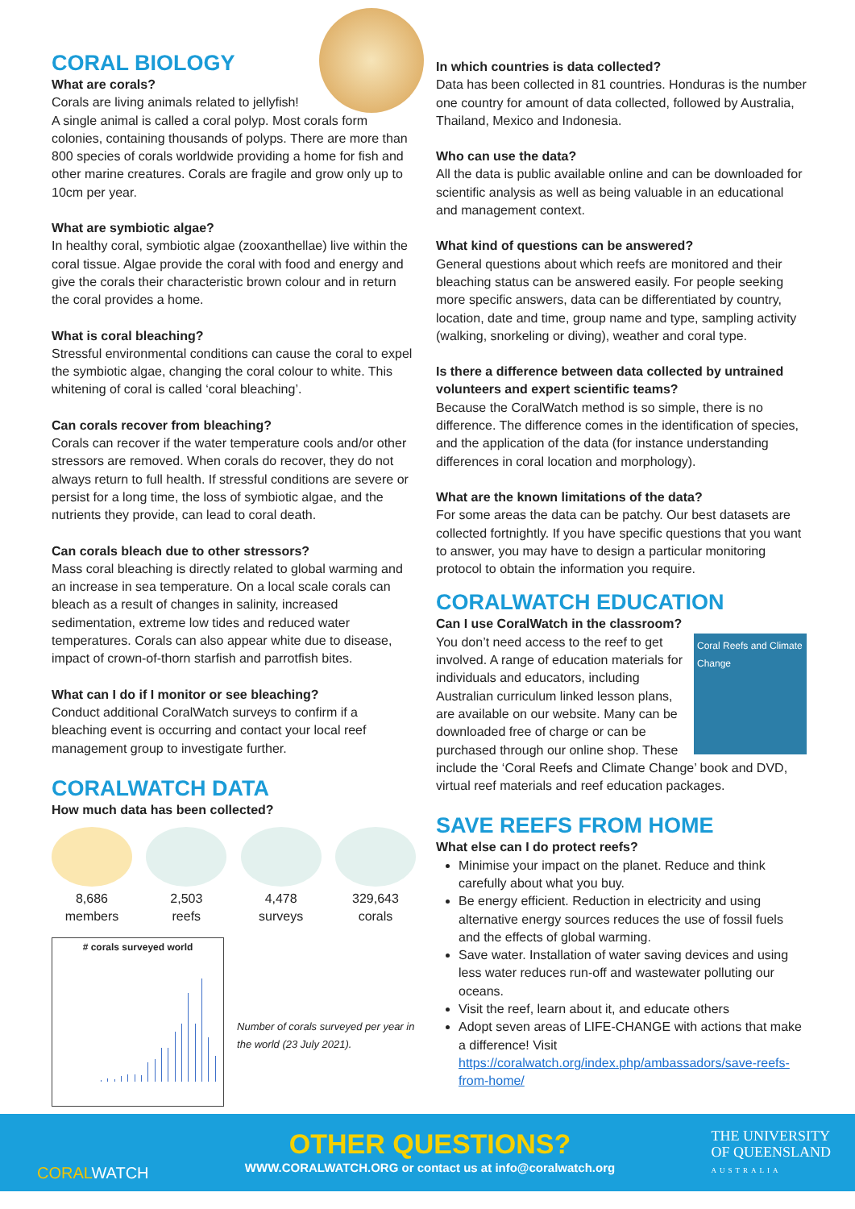CORAL BIOLOGY
What are corals?
Corals are living animals related to jellyfish!
A single animal is called a coral polyp. Most corals form colonies, containing thousands of polyps. There are more than 800 species of corals worldwide providing a home for fish and other marine creatures. Corals are fragile and grow only up to 10cm per year.
What are symbiotic algae?
In healthy coral, symbiotic algae (zooxanthellae) live within the coral tissue. Algae provide the coral with food and energy and give the corals their characteristic brown colour and in return the coral provides a home.
What is coral bleaching?
Stressful environmental conditions can cause the coral to expel the symbiotic algae, changing the coral colour to white. This whitening of coral is called ‘coral bleaching’.
Can corals recover from bleaching?
Corals can recover if the water temperature cools and/or other stressors are removed. When corals do recover, they do not always return to full health. If stressful conditions are severe or persist for a long time, the loss of symbiotic algae, and the nutrients they provide, can lead to coral death.
Can corals bleach due to other stressors?
Mass coral bleaching is directly related to global warming and an increase in sea temperature. On a local scale corals can bleach as a result of changes in salinity, increased sedimentation, extreme low tides and reduced water temperatures. Corals can also appear white due to disease, impact of crown-of-thorn starfish and parrotfish bites.
What can I do if I monitor or see bleaching?
Conduct additional CoralWatch surveys to confirm if a bleaching event is occurring and contact your local reef management group to investigate further.
CORALWATCH DATA
How much data has been collected?
8,686
members
2,503
reefs
4,478
surveys
329,643
corals
# corals surveyed world
Number of corals surveyed per year in the world (23 July 2021).
In which countries is data collected?
Data has been collected in 81 countries. Honduras is the number one country for amount of data collected, followed by Australia, Thailand, Mexico and Indonesia.
Who can use the data?
All the data is public available online and can be downloaded for scientific analysis as well as being valuable in an educational and management context.
What kind of questions can be answered?
General questions about which reefs are monitored and their bleaching status can be answered easily. For people seeking more specific answers, data can be differentiated by country, location, date and time, group name and type, sampling activity (walking, snorkeling or diving), weather and coral type.
Is there a difference between data collected by untrained volunteers and expert scientific teams?
Because the CoralWatch method is so simple, there is no difference. The difference comes in the identification of species, and the application of the data (for instance understanding differences in coral location and morphology).
What are the known limitations of the data?
For some areas the data can be patchy. Our best datasets are collected fortnightly. If you have specific questions that you want to answer, you may have to design a particular monitoring protocol to obtain the information you require.
CORALWATCH EDUCATION
Can I use CoralWatch in the classroom?
Coral Reefs and Climate Change You don’t need access to the reef to get involved. A range of education materials for individuals and educators, including Australian curriculum linked lesson plans, are available on our website. Many can be downloaded free of charge or can be purchased through our online shop. These include the ‘Coral Reefs and Climate Change’ book and DVD, virtual reef materials and reef education packages.
SAVE REEFS FROM HOME
What else can I do protect reefs?
Minimise your impact on the planet. Reduce and think carefully about what you buy.
Be energy efficient. Reduction in electricity and using alternative energy sources reduces the use of fossil fuels and the effects of global warming.
Save water. Installation of water saving devices and using less water reduces run-off and wastewater polluting our oceans.
Visit the reef, learn about it, and educate others
Adopt seven areas of LIFE-CHANGE with actions that make a difference! Visit https://coralwatch.org/index.php/ambassadors/save-reefs-from-home/
CORALWATCH
OTHER QUESTIONS?
WWW.CORALWATCH.ORG or contact us at info@coralwatch.org
THE UNIVERSITY
OF QUEENSLAND
AUSTRALIA